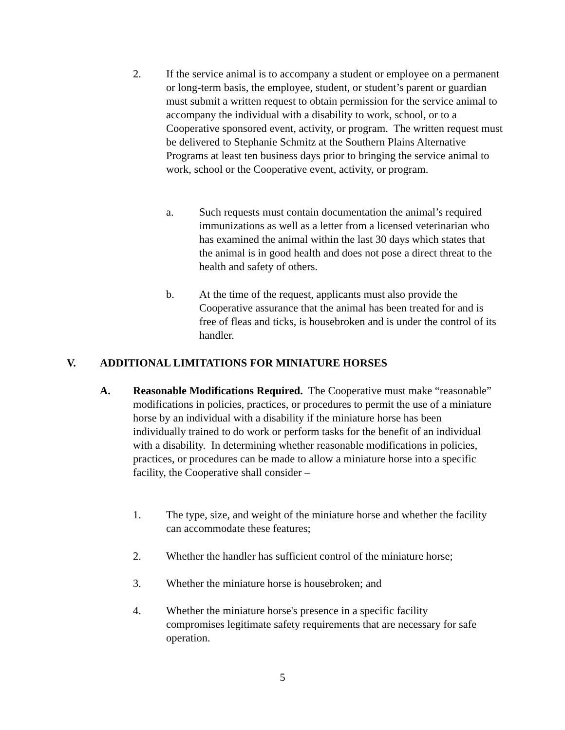2. If the service animal is to accompany a student or employee on a permanent or long-term basis, the employee, student, or student’s parent or guardian must submit a written request to obtain permission for the service animal to accompany the individual with a disability to work, school, or to a Cooperative sponsored event, activity, or program. The written request must be delivered to Stephanie Schmitz at the Southern Plains Alternative Programs at least ten business days prior to bringing the service animal to work, school or the Cooperative event, activity, or program.
a. Such requests must contain documentation the animal’s required immunizations as well as a letter from a licensed veterinarian who has examined the animal within the last 30 days which states that the animal is in good health and does not pose a direct threat to the health and safety of others.
b. At the time of the request, applicants must also provide the Cooperative assurance that the animal has been treated for and is free of fleas and ticks, is housebroken and is under the control of its handler.
V. ADDITIONAL LIMITATIONS FOR MINIATURE HORSES
A. Reasonable Modifications Required. The Cooperative must make “reasonable” modifications in policies, practices, or procedures to permit the use of a miniature horse by an individual with a disability if the miniature horse has been individually trained to do work or perform tasks for the benefit of an individual with a disability. In determining whether reasonable modifications in policies, practices, or procedures can be made to allow a miniature horse into a specific facility, the Cooperative shall consider –
1. The type, size, and weight of the miniature horse and whether the facility can accommodate these features;
2. Whether the handler has sufficient control of the miniature horse;
3. Whether the miniature horse is housebroken; and
4. Whether the miniature horse's presence in a specific facility compromises legitimate safety requirements that are necessary for safe operation.
5